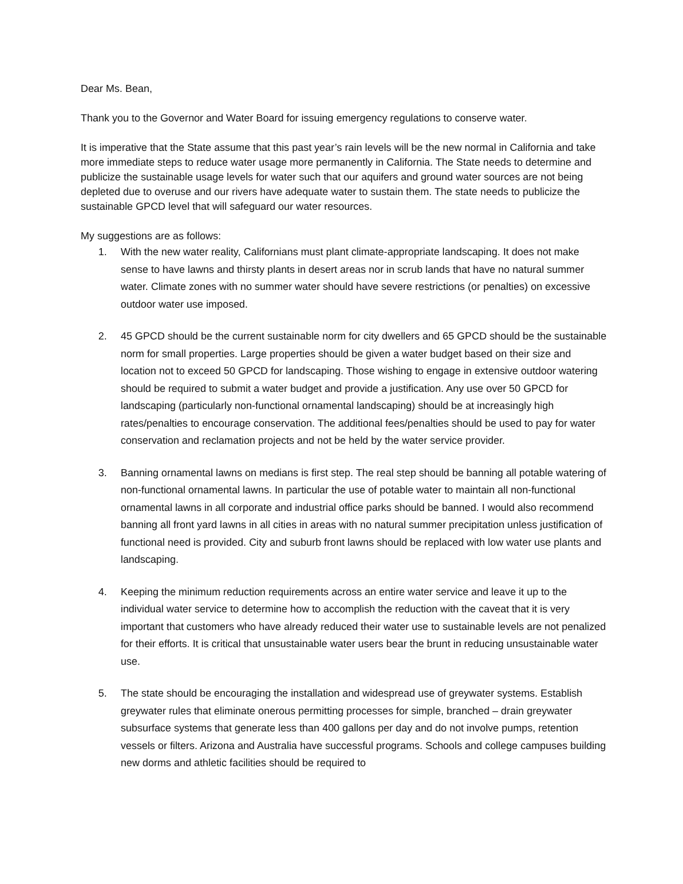Dear Ms. Bean,
Thank you to the Governor and Water Board for issuing emergency regulations to conserve water.
It is imperative that the State assume that this past year’s rain levels will be the new normal in California and take more immediate steps to reduce water usage more permanently in California. The State needs to determine and publicize the sustainable usage levels for water such that our aquifers and ground water sources are not being depleted due to overuse and our rivers have adequate water to sustain them. The state needs to publicize the sustainable GPCD level that will safeguard our water resources.
My suggestions are as follows:
1. With the new water reality, Californians must plant climate-appropriate landscaping. It does not make sense to have lawns and thirsty plants in desert areas nor in scrub lands that have no natural summer water. Climate zones with no summer water should have severe restrictions (or penalties) on excessive outdoor water use imposed.
2. 45 GPCD should be the current sustainable norm for city dwellers and 65 GPCD should be the sustainable norm for small properties. Large properties should be given a water budget based on their size and location not to exceed 50 GPCD for landscaping. Those wishing to engage in extensive outdoor watering should be required to submit a water budget and provide a justification. Any use over 50 GPCD for landscaping (particularly non-functional ornamental landscaping) should be at increasingly high rates/penalties to encourage conservation. The additional fees/penalties should be used to pay for water conservation and reclamation projects and not be held by the water service provider.
3. Banning ornamental lawns on medians is first step. The real step should be banning all potable watering of non-functional ornamental lawns. In particular the use of potable water to maintain all non-functional ornamental lawns in all corporate and industrial office parks should be banned. I would also recommend banning all front yard lawns in all cities in areas with no natural summer precipitation unless justification of functional need is provided. City and suburb front lawns should be replaced with low water use plants and landscaping.
4. Keeping the minimum reduction requirements across an entire water service and leave it up to the individual water service to determine how to accomplish the reduction with the caveat that it is very important that customers who have already reduced their water use to sustainable levels are not penalized for their efforts. It is critical that unsustainable water users bear the brunt in reducing unsustainable water use.
5. The state should be encouraging the installation and widespread use of greywater systems. Establish greywater rules that eliminate onerous permitting processes for simple, branched – drain greywater subsurface systems that generate less than 400 gallons per day and do not involve pumps, retention vessels or filters. Arizona and Australia have successful programs. Schools and college campuses building new dorms and athletic facilities should be required to